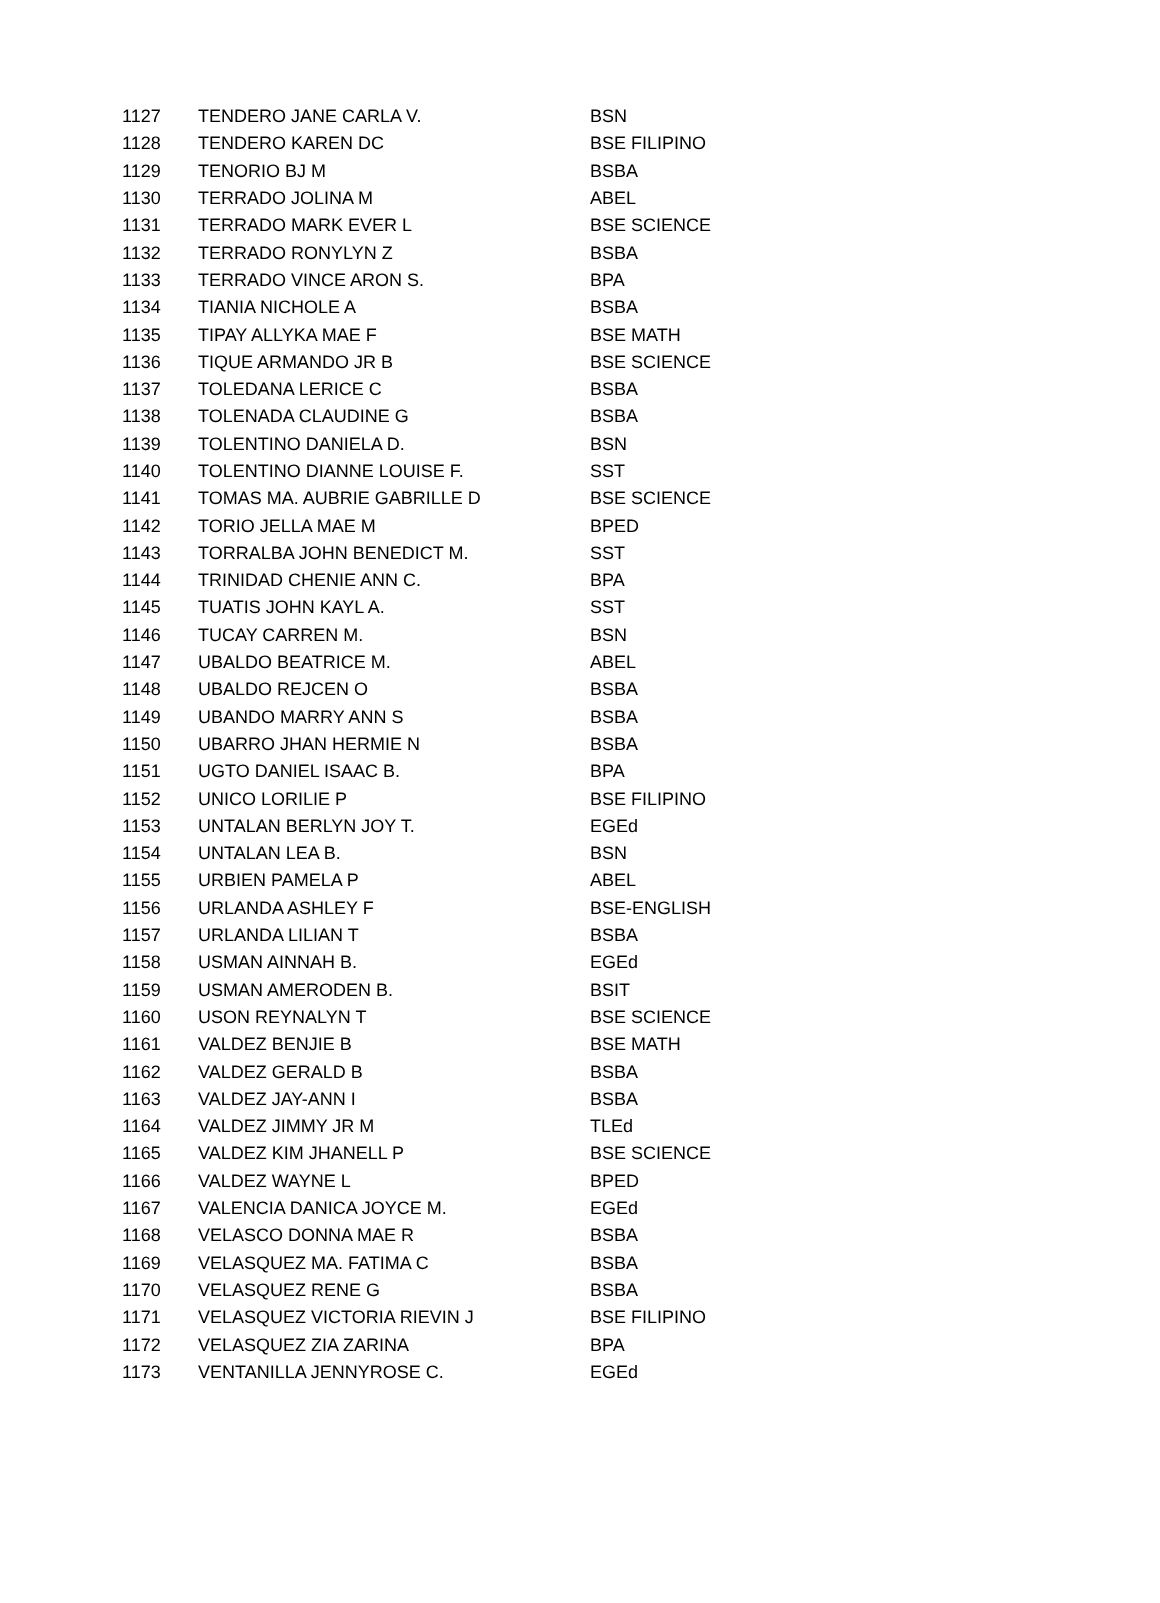| 1127 | TENDERO JANE CARLA V. | BSN |
| 1128 | TENDERO KAREN DC | BSE FILIPINO |
| 1129 | TENORIO BJ M | BSBA |
| 1130 | TERRADO JOLINA M | ABEL |
| 1131 | TERRADO MARK EVER L | BSE SCIENCE |
| 1132 | TERRADO RONYLYN Z | BSBA |
| 1133 | TERRADO VINCE ARON S. | BPA |
| 1134 | TIANIA NICHOLE A | BSBA |
| 1135 | TIPAY ALLYKA MAE F | BSE MATH |
| 1136 | TIQUE ARMANDO JR B | BSE SCIENCE |
| 1137 | TOLEDANA LERICE C | BSBA |
| 1138 | TOLENADA CLAUDINE G | BSBA |
| 1139 | TOLENTINO DANIELA D. | BSN |
| 1140 | TOLENTINO DIANNE LOUISE F. | SST |
| 1141 | TOMAS MA. AUBRIE GABRILLE D | BSE SCIENCE |
| 1142 | TORIO JELLA MAE M | BPED |
| 1143 | TORRALBA JOHN BENEDICT M. | SST |
| 1144 | TRINIDAD CHENIE ANN C. | BPA |
| 1145 | TUATIS JOHN KAYL A. | SST |
| 1146 | TUCAY CARREN M. | BSN |
| 1147 | UBALDO BEATRICE M. | ABEL |
| 1148 | UBALDO REJCEN O | BSBA |
| 1149 | UBANDO MARRY ANN S | BSBA |
| 1150 | UBARRO JHAN HERMIE N | BSBA |
| 1151 | UGTO DANIEL ISAAC B. | BPA |
| 1152 | UNICO LORILIE P | BSE FILIPINO |
| 1153 | UNTALAN BERLYN JOY T. | EGEd |
| 1154 | UNTALAN LEA B. | BSN |
| 1155 | URBIEN PAMELA P | ABEL |
| 1156 | URLANDA ASHLEY F | BSE-ENGLISH |
| 1157 | URLANDA LILIAN T | BSBA |
| 1158 | USMAN AINNAH B. | EGEd |
| 1159 | USMAN AMERODEN B. | BSIT |
| 1160 | USON REYNALYN T | BSE SCIENCE |
| 1161 | VALDEZ BENJIE B | BSE MATH |
| 1162 | VALDEZ GERALD B | BSBA |
| 1163 | VALDEZ JAY-ANN I | BSBA |
| 1164 | VALDEZ JIMMY JR M | TLEd |
| 1165 | VALDEZ KIM JHANELL P | BSE SCIENCE |
| 1166 | VALDEZ WAYNE L | BPED |
| 1167 | VALENCIA DANICA JOYCE M. | EGEd |
| 1168 | VELASCO DONNA MAE R | BSBA |
| 1169 | VELASQUEZ MA. FATIMA C | BSBA |
| 1170 | VELASQUEZ RENE G | BSBA |
| 1171 | VELASQUEZ VICTORIA RIEVIN J | BSE FILIPINO |
| 1172 | VELASQUEZ ZIA ZARINA | BPA |
| 1173 | VENTANILLA JENNYROSE C. | EGEd |